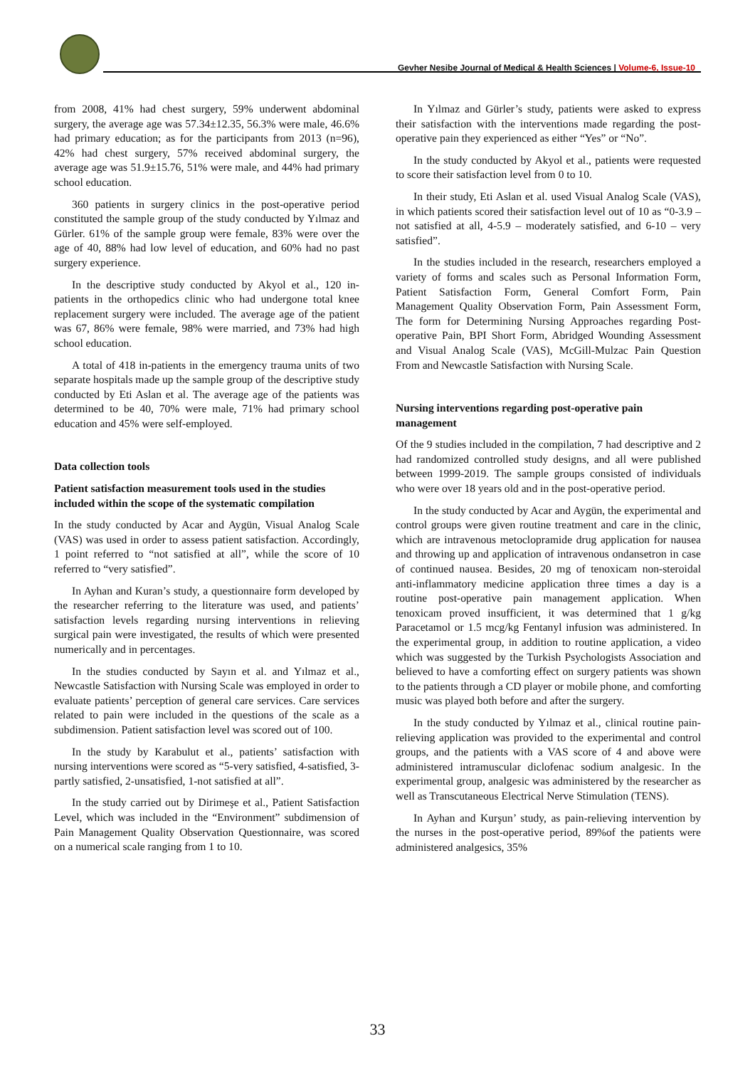Gevher Nesibe Journal of Medical & Health Sciences | Volume-6, Issue-10
from 2008, 41% had chest surgery, 59% underwent abdominal surgery, the average age was 57.34±12.35, 56.3% were male, 46.6% had primary education; as for the participants from 2013 (n=96), 42% had chest surgery, 57% received abdominal surgery, the average age was 51.9±15.76, 51% were male, and 44% had primary school education.
360 patients in surgery clinics in the post-operative period constituted the sample group of the study conducted by Yılmaz and Gürler. 61% of the sample group were female, 83% were over the age of 40, 88% had low level of education, and 60% had no past surgery experience.
In the descriptive study conducted by Akyol et al., 120 in-patients in the orthopedics clinic who had undergone total knee replacement surgery were included. The average age of the patient was 67, 86% were female, 98% were married, and 73% had high school education.
A total of 418 in-patients in the emergency trauma units of two separate hospitals made up the sample group of the descriptive study conducted by Eti Aslan et al. The average age of the patients was determined to be 40, 70% were male, 71% had primary school education and 45% were self-employed.
Data collection tools
Patient satisfaction measurement tools used in the studies included within the scope of the systematic compilation
In the study conducted by Acar and Aygün, Visual Analog Scale (VAS) was used in order to assess patient satisfaction. Accordingly, 1 point referred to “not satisfied at all”, while the score of 10 referred to “very satisfied”.
In Ayhan and Kuran’s study, a questionnaire form developed by the researcher referring to the literature was used, and patients’ satisfaction levels regarding nursing interventions in relieving surgical pain were investigated, the results of which were presented numerically and in percentages.
In the studies conducted by Sayın et al. and Yılmaz et al., Newcastle Satisfaction with Nursing Scale was employed in order to evaluate patients’ perception of general care services. Care services related to pain were included in the questions of the scale as a subdimension. Patient satisfaction level was scored out of 100.
In the study by Karabulut et al., patients’ satisfaction with nursing interventions were scored as “5-very satisfied, 4-satisfied, 3-partly satisfied, 2-unsatisfied, 1-not satisfied at all”.
In the study carried out by Dirimeşe et al., Patient Satisfaction Level, which was included in the “Environment” subdimension of Pain Management Quality Observation Questionnaire, was scored on a numerical scale ranging from 1 to 10.
In Yılmaz and Gürler’s study, patients were asked to express their satisfaction with the interventions made regarding the post-operative pain they experienced as either “Yes” or “No”.
In the study conducted by Akyol et al., patients were requested to score their satisfaction level from 0 to 10.
In their study, Eti Aslan et al. used Visual Analog Scale (VAS), in which patients scored their satisfaction level out of 10 as “0-3.9 – not satisfied at all, 4-5.9 – moderately satisfied, and 6-10 – very satisfied”.
In the studies included in the research, researchers employed a variety of forms and scales such as Personal Information Form, Patient Satisfaction Form, General Comfort Form, Pain Management Quality Observation Form, Pain Assessment Form, The form for Determining Nursing Approaches regarding Post-operative Pain, BPI Short Form, Abridged Wounding Assessment and Visual Analog Scale (VAS), McGill-Mulzac Pain Question From and Newcastle Satisfaction with Nursing Scale.
Nursing interventions regarding post-operative pain management
Of the 9 studies included in the compilation, 7 had descriptive and 2 had randomized controlled study designs, and all were published between 1999-2019. The sample groups consisted of individuals who were over 18 years old and in the post-operative period.
In the study conducted by Acar and Aygün, the experimental and control groups were given routine treatment and care in the clinic, which are intravenous metoclopramide drug application for nausea and throwing up and application of intravenous ondansetron in case of continued nausea. Besides, 20 mg of tenoxicam non-steroidal anti-inflammatory medicine application three times a day is a routine post-operative pain management application. When tenoxicam proved insufficient, it was determined that 1 g/kg Paracetamol or 1.5 mcg/kg Fentanyl infusion was administered. In the experimental group, in addition to routine application, a video which was suggested by the Turkish Psychologists Association and believed to have a comforting effect on surgery patients was shown to the patients through a CD player or mobile phone, and comforting music was played both before and after the surgery.
In the study conducted by Yılmaz et al., clinical routine pain-relieving application was provided to the experimental and control groups, and the patients with a VAS score of 4 and above were administered intramuscular diclofenac sodium analgesic. In the experimental group, analgesic was administered by the researcher as well as Transcutaneous Electrical Nerve Stimulation (TENS).
In Ayhan and Kurşun’ study, as pain-relieving intervention by the nurses in the post-operative period, 89%of the patients were administered analgesics, 35%
33